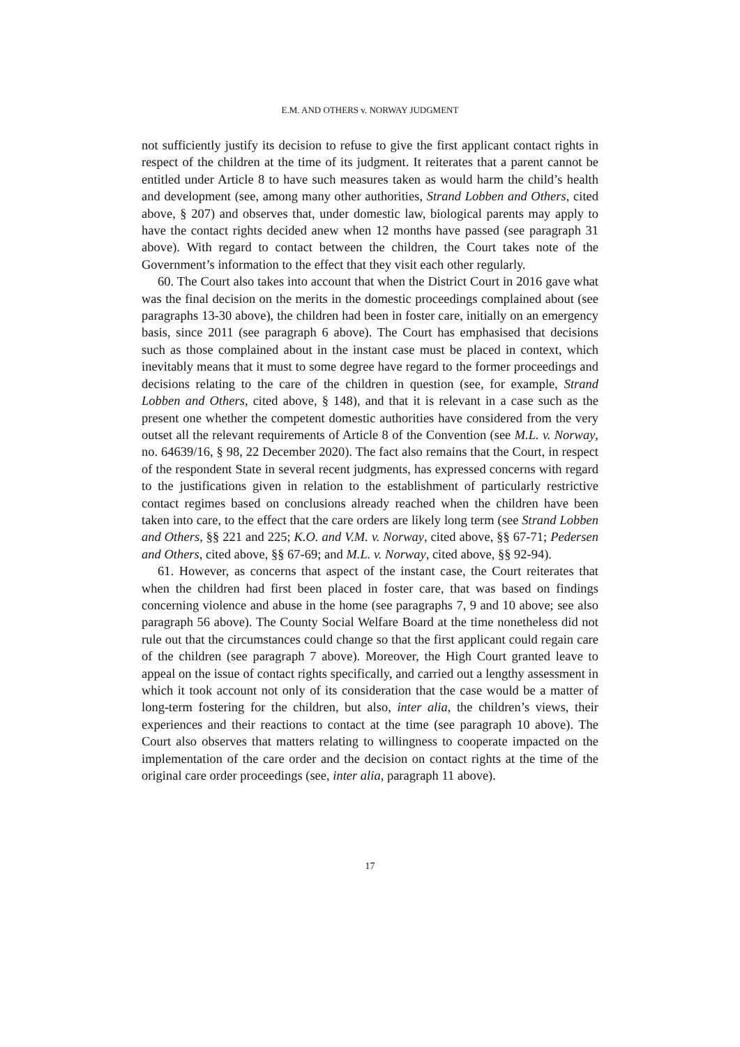E.M. AND OTHERS v. NORWAY JUDGMENT
not sufficiently justify its decision to refuse to give the first applicant contact rights in respect of the children at the time of its judgment. It reiterates that a parent cannot be entitled under Article 8 to have such measures taken as would harm the child’s health and development (see, among many other authorities, Strand Lobben and Others, cited above, § 207) and observes that, under domestic law, biological parents may apply to have the contact rights decided anew when 12 months have passed (see paragraph 31 above). With regard to contact between the children, the Court takes note of the Government’s information to the effect that they visit each other regularly.
60. The Court also takes into account that when the District Court in 2016 gave what was the final decision on the merits in the domestic proceedings complained about (see paragraphs 13-30 above), the children had been in foster care, initially on an emergency basis, since 2011 (see paragraph 6 above). The Court has emphasised that decisions such as those complained about in the instant case must be placed in context, which inevitably means that it must to some degree have regard to the former proceedings and decisions relating to the care of the children in question (see, for example, Strand Lobben and Others, cited above, § 148), and that it is relevant in a case such as the present one whether the competent domestic authorities have considered from the very outset all the relevant requirements of Article 8 of the Convention (see M.L. v. Norway, no. 64639/16, § 98, 22 December 2020). The fact also remains that the Court, in respect of the respondent State in several recent judgments, has expressed concerns with regard to the justifications given in relation to the establishment of particularly restrictive contact regimes based on conclusions already reached when the children have been taken into care, to the effect that the care orders are likely long term (see Strand Lobben and Others, §§ 221 and 225; K.O. and V.M. v. Norway, cited above, §§ 67-71; Pedersen and Others, cited above, §§ 67-69; and M.L. v. Norway, cited above, §§ 92-94).
61. However, as concerns that aspect of the instant case, the Court reiterates that when the children had first been placed in foster care, that was based on findings concerning violence and abuse in the home (see paragraphs 7, 9 and 10 above; see also paragraph 56 above). The County Social Welfare Board at the time nonetheless did not rule out that the circumstances could change so that the first applicant could regain care of the children (see paragraph 7 above). Moreover, the High Court granted leave to appeal on the issue of contact rights specifically, and carried out a lengthy assessment in which it took account not only of its consideration that the case would be a matter of long-term fostering for the children, but also, inter alia, the children’s views, their experiences and their reactions to contact at the time (see paragraph 10 above). The Court also observes that matters relating to willingness to cooperate impacted on the implementation of the care order and the decision on contact rights at the time of the original care order proceedings (see, inter alia, paragraph 11 above).
17